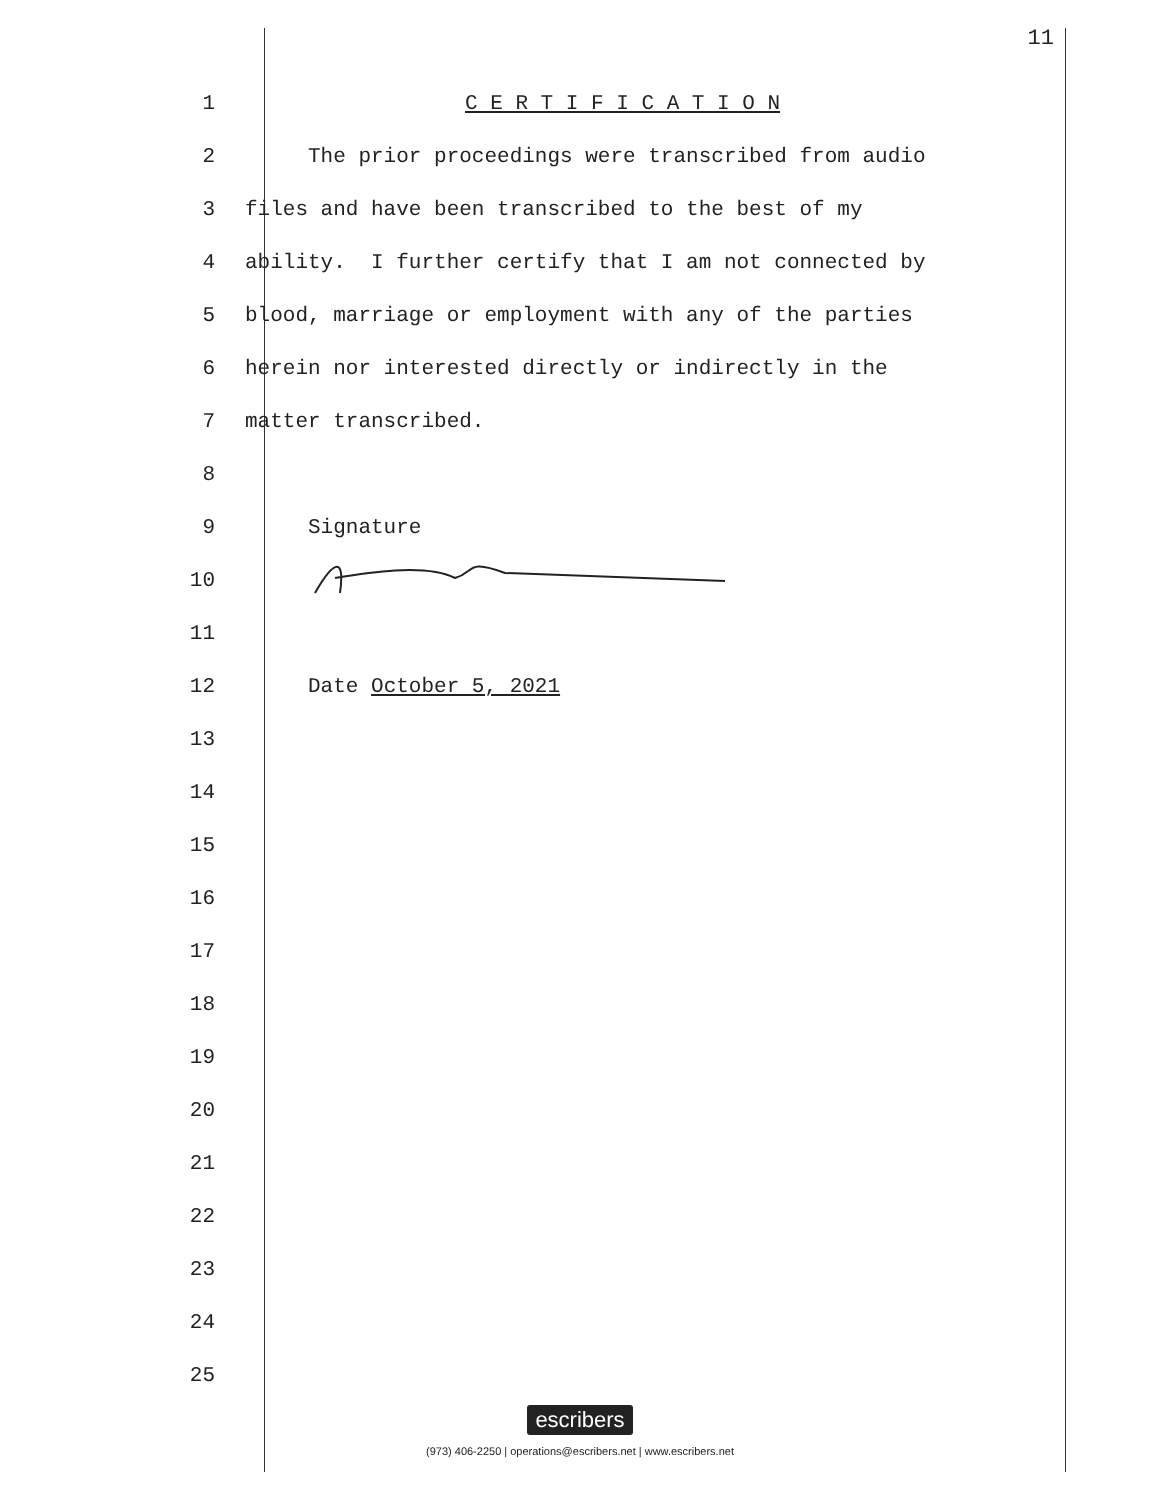11
1 C E R T I F I C A T I O N
2 The prior proceedings were transcribed from audio
3 files and have been transcribed to the best of my
4 ability. I further certify that I am not connected by
5 blood, marriage or employment with any of the parties
6 herein nor interested directly or indirectly in the
7 matter transcribed.
8
9 Signature
10
11
12 Date October 5, 2021
13
14
15
16
17
18
19
20
21
22
23
24
25
escribers
(973) 406-2250 | operations@escribers.net | www.escribers.net